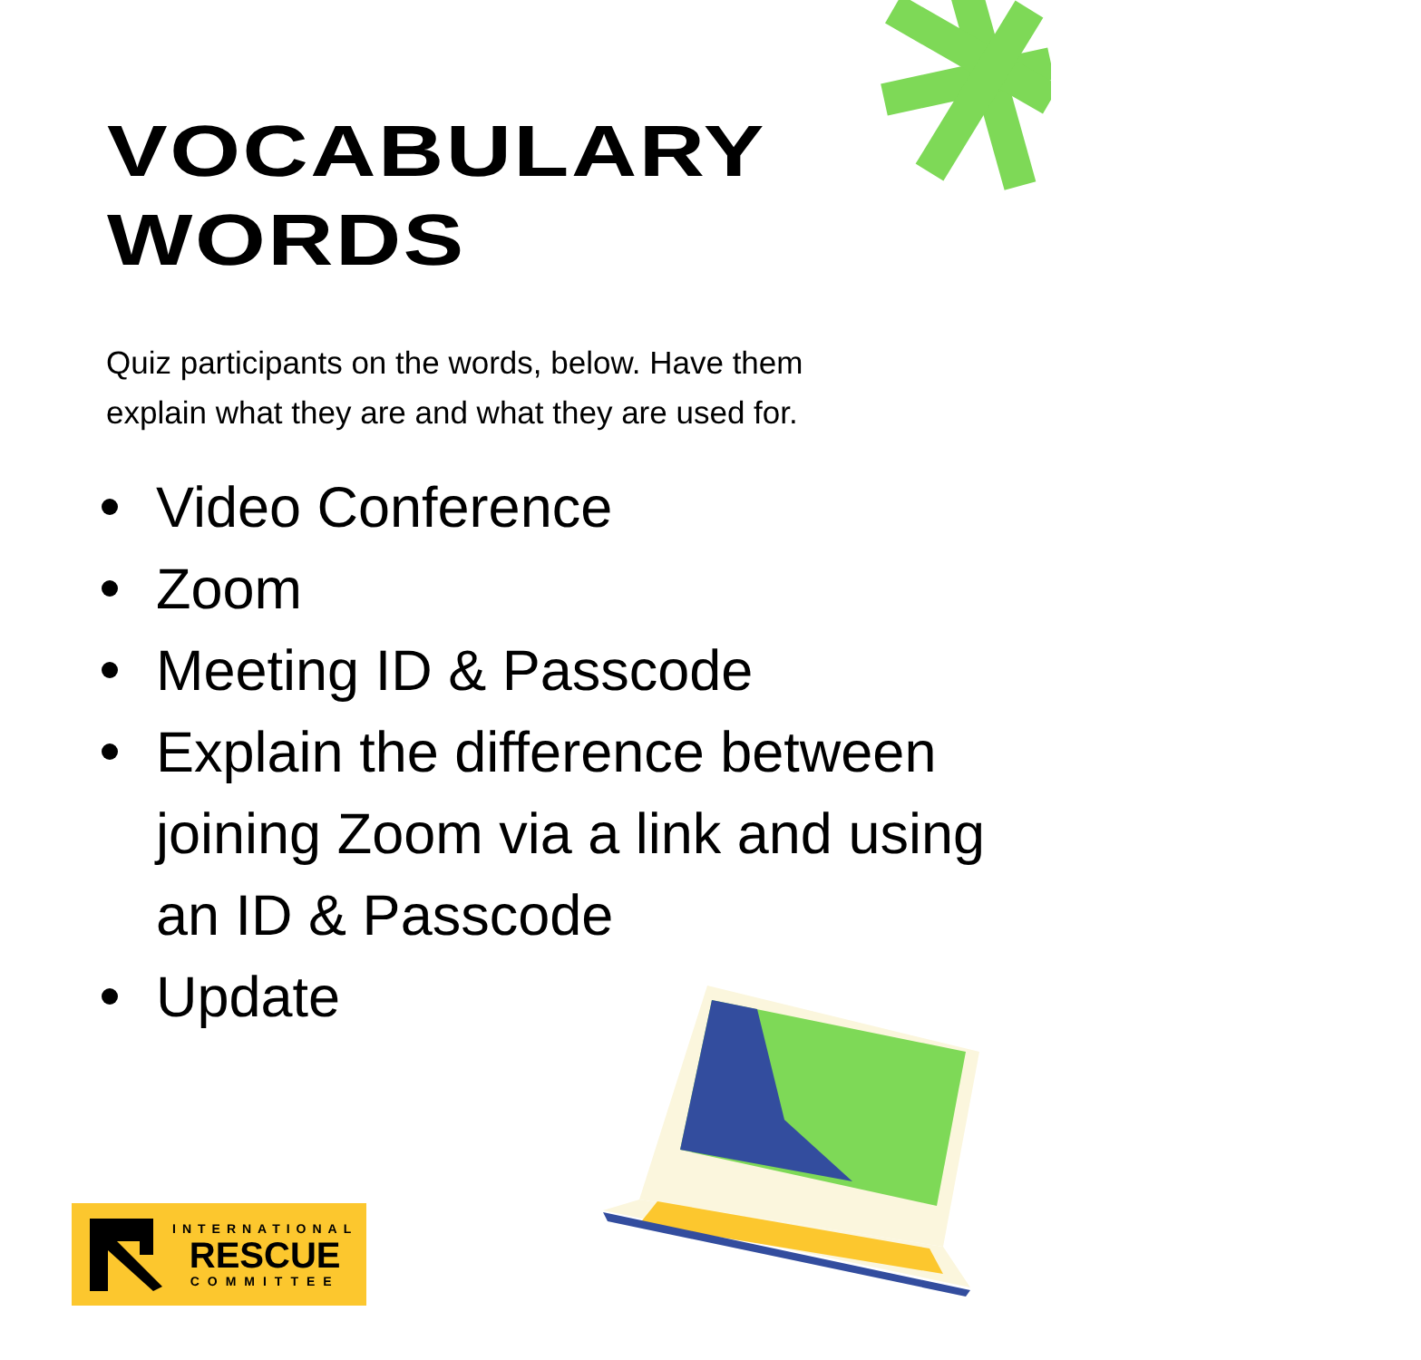VOCABULARY
WORDS
Quiz participants on the words, below. Have them explain what they are and what they are used for.
Video Conference
Zoom
Meeting ID & Passcode
Explain the difference between joining Zoom via a link and using an ID & Passcode
Update
INTERNATIONAL
RESCUE
COMMITTEE